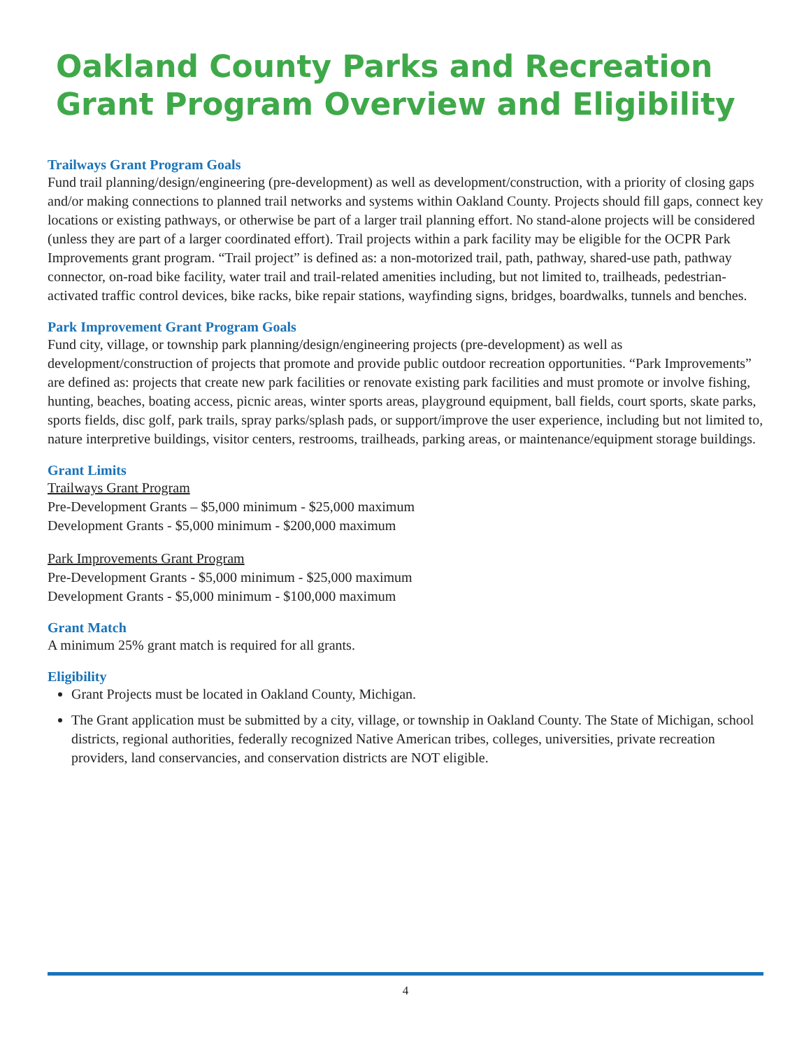Oakland County Parks and Recreation Grant Program Overview and Eligibility
Trailways Grant Program Goals
Fund trail planning/design/engineering (pre-development) as well as development/construction, with a priority of closing gaps and/or making connections to planned trail networks and systems within Oakland County. Projects should fill gaps, connect key locations or existing pathways, or otherwise be part of a larger trail planning effort. No stand-alone projects will be considered (unless they are part of a larger coordinated effort). Trail projects within a park facility may be eligible for the OCPR Park Improvements grant program. “Trail project” is defined as: a non-motorized trail, path, pathway, shared-use path, pathway connector, on-road bike facility, water trail and trail-related amenities including, but not limited to, trailheads, pedestrian-activated traffic control devices, bike racks, bike repair stations, wayfinding signs, bridges, boardwalks, tunnels and benches.
Park Improvement Grant Program Goals
Fund city, village, or township park planning/design/engineering projects (pre-development) as well as development/construction of projects that promote and provide public outdoor recreation opportunities. “Park Improvements” are defined as: projects that create new park facilities or renovate existing park facilities and must promote or involve fishing, hunting, beaches, boating access, picnic areas, winter sports areas, playground equipment, ball fields, court sports, skate parks, sports fields, disc golf, park trails, spray parks/splash pads, or support/improve the user experience, including but not limited to, nature interpretive buildings, visitor centers, restrooms, trailheads, parking areas, or maintenance/equipment storage buildings.
Grant Limits
Trailways Grant Program
Pre-Development Grants – $5,000 minimum - $25,000 maximum
Development Grants - $5,000 minimum - $200,000 maximum
Park Improvements Grant Program
Pre-Development Grants - $5,000 minimum - $25,000 maximum
Development Grants - $5,000 minimum - $100,000 maximum
Grant Match
A minimum 25% grant match is required for all grants.
Eligibility
Grant Projects must be located in Oakland County, Michigan.
The Grant application must be submitted by a city, village, or township in Oakland County. The State of Michigan, school districts, regional authorities, federally recognized Native American tribes, colleges, universities, private recreation providers, land conservancies, and conservation districts are NOT eligible.
4